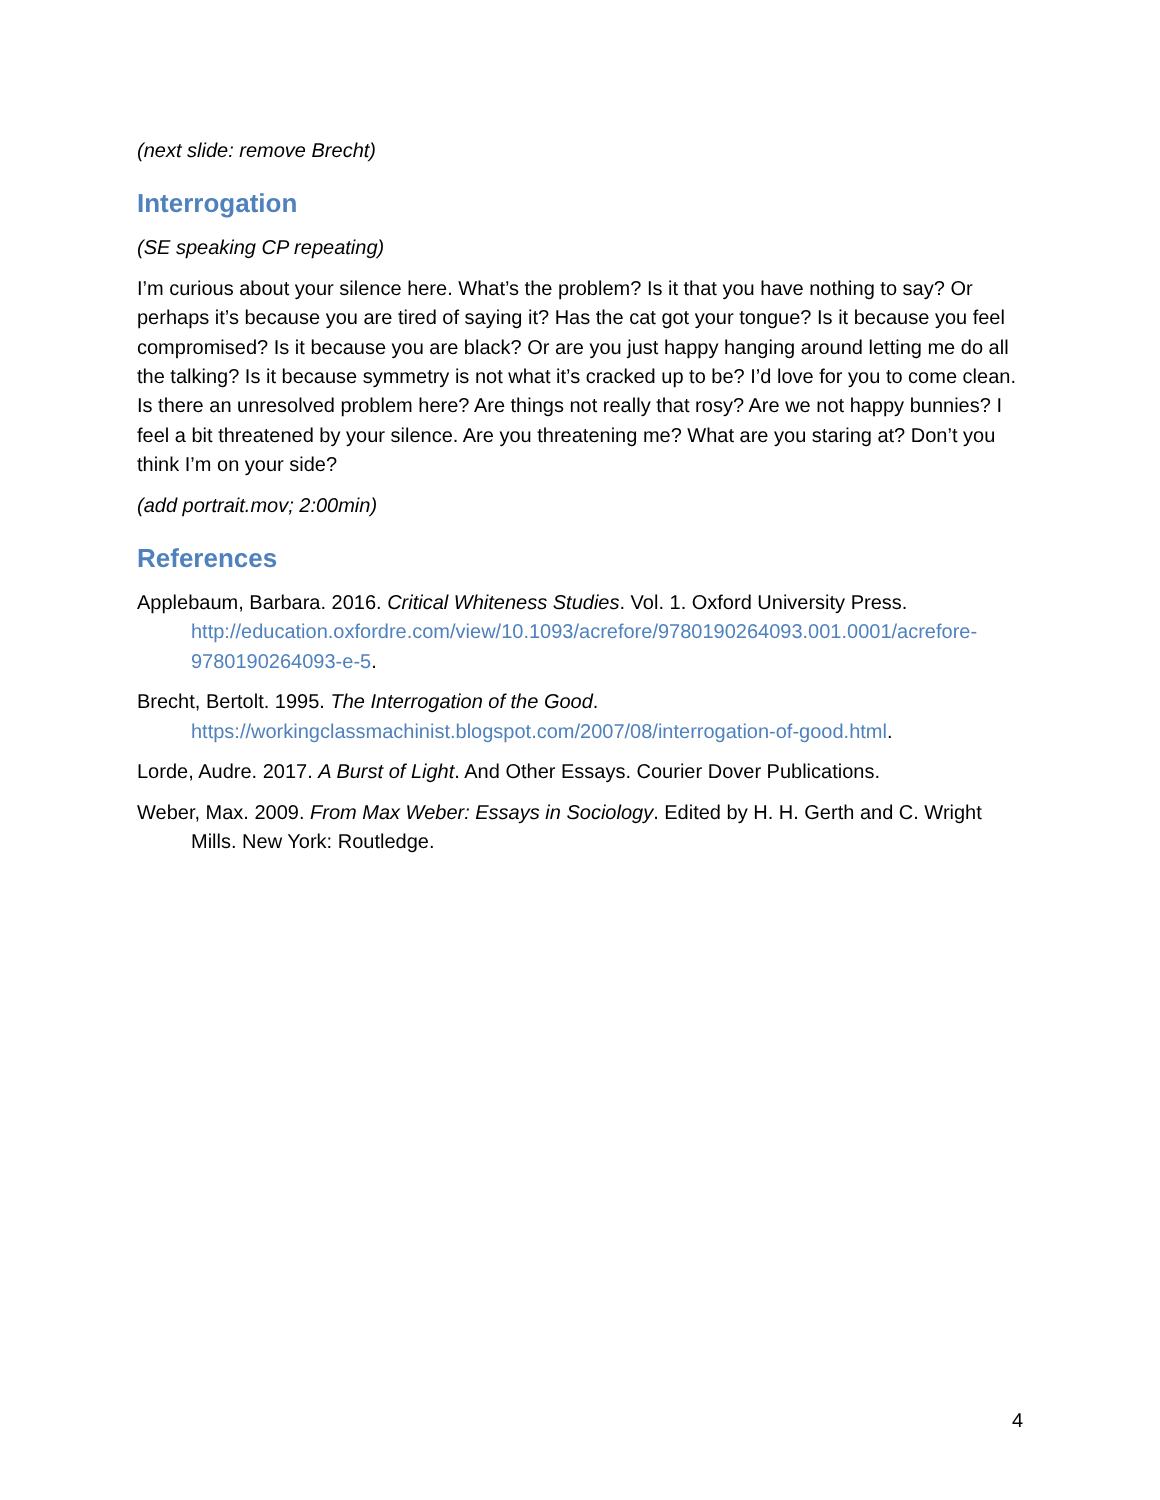(next slide: remove Brecht)
Interrogation
(SE speaking CP repeating)
I’m curious about your silence here. What’s the problem? Is it that you have nothing to say? Or perhaps it’s because you are tired of saying it? Has the cat got your tongue? Is it because you feel compromised? Is it because you are black? Or are you just happy hanging around letting me do all the talking? Is it because symmetry is not what it’s cracked up to be? I’d love for you to come clean. Is there an unresolved problem here? Are things not really that rosy? Are we not happy bunnies? I feel a bit threatened by your silence. Are you threatening me? What are you staring at? Don’t you think I’m on your side?
(add portrait.mov; 2:00min)
References
Applebaum, Barbara. 2016. Critical Whiteness Studies. Vol. 1. Oxford University Press. http://education.oxfordre.com/view/10.1093/acrefore/9780190264093.001.0001/acrefore-9780190264093-e-5.
Brecht, Bertolt. 1995. The Interrogation of the Good. https://workingclassmachinist.blogspot.com/2007/08/interrogation-of-good.html.
Lorde, Audre. 2017. A Burst of Light. And Other Essays. Courier Dover Publications.
Weber, Max. 2009. From Max Weber: Essays in Sociology. Edited by H. H. Gerth and C. Wright Mills. New York: Routledge.
4